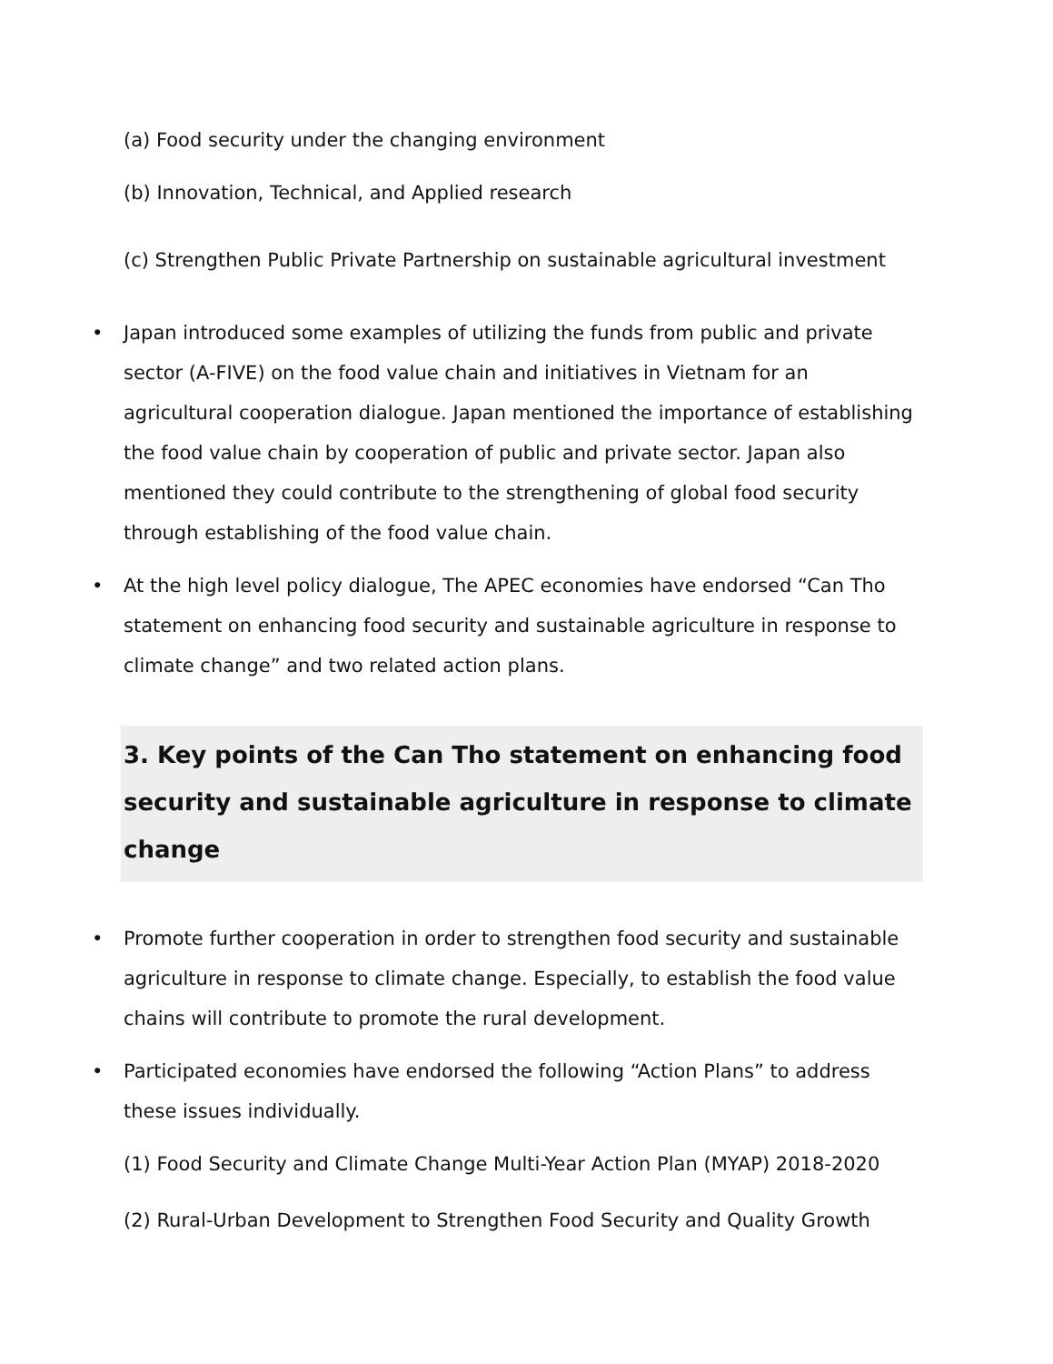(a) Food security under the changing environment
(b) Innovation, Technical, and Applied research
(c) Strengthen Public Private Partnership on sustainable agricultural investment
• Japan introduced some examples of utilizing the funds from public and private sector (A-FIVE) on the food value chain and initiatives in Vietnam for an agricultural cooperation dialogue. Japan mentioned the importance of establishing the food value chain by cooperation of public and private sector. Japan also mentioned they could contribute to the strengthening of global food security through establishing of the food value chain.
• At the high level policy dialogue, The APEC economies have endorsed “Can Tho statement on enhancing food security and sustainable agriculture in response to climate change” and two related action plans.
3. Key points of the Can Tho statement on enhancing food security and sustainable agriculture in response to climate change
• Promote further cooperation in order to strengthen food security and sustainable agriculture in response to climate change. Especially, to establish the food value chains will contribute to promote the rural development.
• Participated economies have endorsed the following “Action Plans” to address these issues individually.
(1) Food Security and Climate Change Multi-Year Action Plan (MYAP) 2018-2020
(2) Rural-Urban Development to Strengthen Food Security and Quality Growth